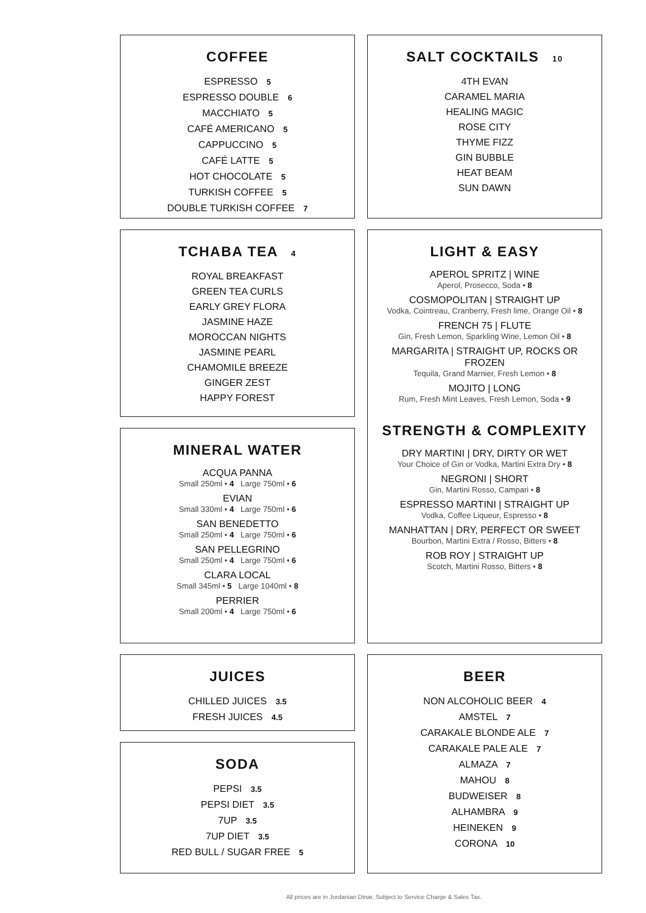COFFEE
ESPRESSO 5
ESPRESSO DOUBLE 6
MACCHIATO 5
CAFÉ AMERICANO 5
CAPPUCCINO 5
CAFÉ LATTE 5
HOT CHOCOLATE 5
TURKISH COFFEE 5
DOUBLE TURKISH COFFEE 7
TCHABA TEA 4
ROYAL BREAKFAST
GREEN TEA CURLS
EARLY GREY FLORA
JASMINE HAZE
MOROCCAN NIGHTS
JASMINE PEARL
CHAMOMILE BREEZE
GINGER ZEST
HAPPY FOREST
MINERAL WATER
ACQUA PANNA
Small 250ml • 4 Large 750ml • 6
EVIAN
Small 330ml • 4 Large 750ml • 6
SAN BENEDETTO
Small 250ml • 4 Large 750ml • 6
SAN PELLEGRINO
Small 250ml • 4 Large 750ml • 6
CLARA LOCAL
Small 345ml • 5 Large 1040ml • 8
PERRIER
Small 200ml • 4 Large 750ml • 6
JUICES
CHILLED JUICES 3.5
FRESH JUICES 4.5
SODA
PEPSI 3.5
PEPSI DIET 3.5
7UP 3.5
7UP DIET 3.5
RED BULL / SUGAR FREE 5
SALT COCKTAILS 10
4TH EVAN
CARAMEL MARIA
HEALING MAGIC
ROSE CITY
THYME FIZZ
GIN BUBBLE
HEAT BEAM
SUN DAWN
LIGHT & EASY
APEROL SPRITZ | WINE
Aperol, Prosecco, Soda • 8
COSMOPOLITAN | STRAIGHT UP
Vodka, Cointreau, Cranberry, Fresh lime, Orange Oil • 8
FRENCH 75 | FLUTE
Gin, Fresh Lemon, Sparkling Wine, Lemon Oil • 8
MARGARITA | STRAIGHT UP, ROCKS OR FROZEN
Tequila, Grand Marnier, Fresh Lemon • 8
MOJITO | LONG
Rum, Fresh Mint Leaves, Fresh Lemon, Soda • 9
STRENGTH & COMPLEXITY
DRY MARTINI | DRY, DIRTY OR WET
Your Choice of Gin or Vodka, Martini Extra Dry • 8
NEGRONI | SHORT
Gin, Martini Rosso, Campari • 8
ESPRESSO MARTINI | STRAIGHT UP
Vodka, Coffee Liqueur, Espresso • 8
MANHATTAN | DRY, PERFECT OR SWEET
Bourbon, Martini Extra / Rosso, Bitters • 8
ROB ROY | STRAIGHT UP
Scotch, Martini Rosso, Bitters • 8
BEER
NON ALCOHOLIC BEER 4
AMSTEL 7
CARAKALE BLONDE ALE 7
CARAKALE PALE ALE 7
ALMAZA 7
MAHOU 8
BUDWEISER 8
ALHAMBRA 9
HEINEKEN 9
CORONA 10
All prices are in Jordanian Dinar, Subject to Service Charge & Sales Tax.